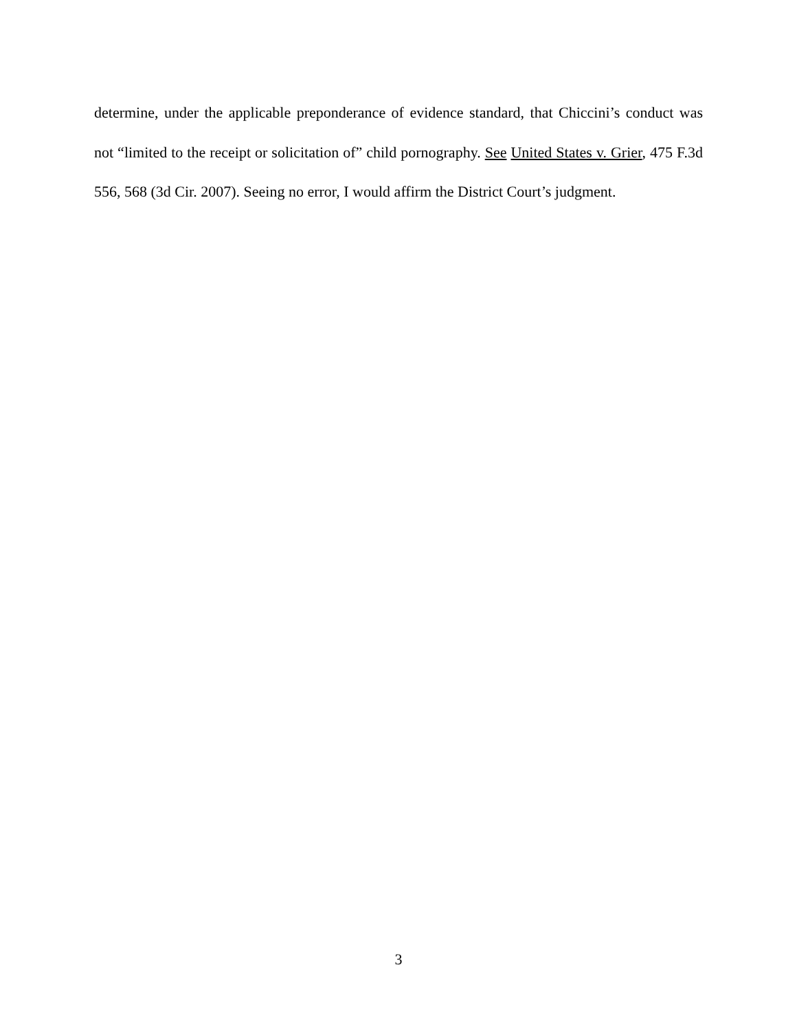determine, under the applicable preponderance of evidence standard, that Chiccini’s conduct was not “limited to the receipt or solicitation of” child pornography. See United States v. Grier, 475 F.3d 556, 568 (3d Cir. 2007). Seeing no error, I would affirm the District Court’s judgment.
3